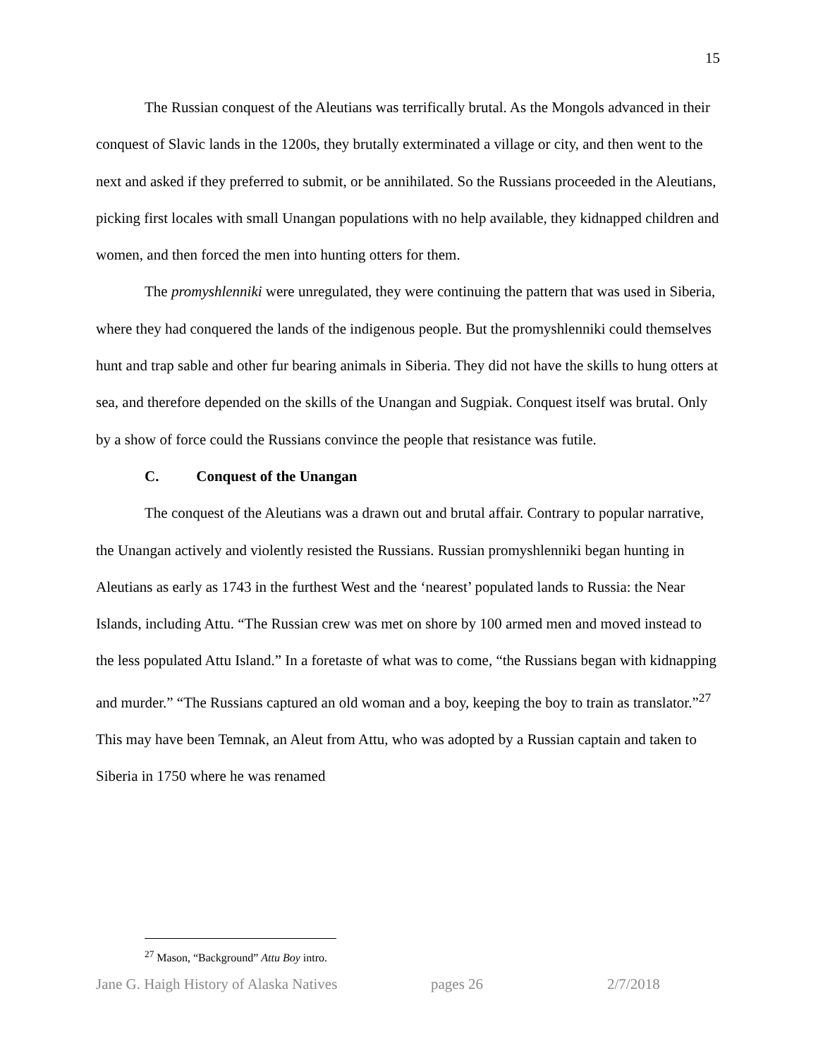15
The Russian conquest of the Aleutians was terrifically brutal. As the Mongols advanced in their conquest of Slavic lands in the 1200s, they brutally exterminated a village or city, and then went to the next and asked if they preferred to submit, or be annihilated. So the Russians proceeded in the Aleutians, picking first locales with small Unangan populations with no help available, they kidnapped children and women, and then forced the men into hunting otters for them.
The promyshlenniki were unregulated, they were continuing the pattern that was used in Siberia, where they had conquered the lands of the indigenous people. But the promyshlenniki could themselves hunt and trap sable and other fur bearing animals in Siberia. They did not have the skills to hung otters at sea, and therefore depended on the skills of the Unangan and Sugpiak. Conquest itself was brutal. Only by a show of force could the Russians convince the people that resistance was futile.
C. Conquest of the Unangan
The conquest of the Aleutians was a drawn out and brutal affair. Contrary to popular narrative, the Unangan actively and violently resisted the Russians. Russian promyshlenniki began hunting in Aleutians as early as 1743 in the furthest West and the ‘nearest’ populated lands to Russia: the Near Islands, including Attu. “The Russian crew was met on shore by 100 armed men and moved instead to the less populated Attu Island.” In a foretaste of what was to come, “the Russians began with kidnapping and murder.” “The Russians captured an old woman and a boy, keeping the boy to train as translator.”<sup>27</sup> This may have been Temnak, an Aleut from Attu, who was adopted by a Russian captain and taken to Siberia in 1750 where he was renamed
<sup>27</sup> Mason, “Background” Attu Boy intro.
Jane G. Haigh History of Alaska Natives pages 26 2/7/2018